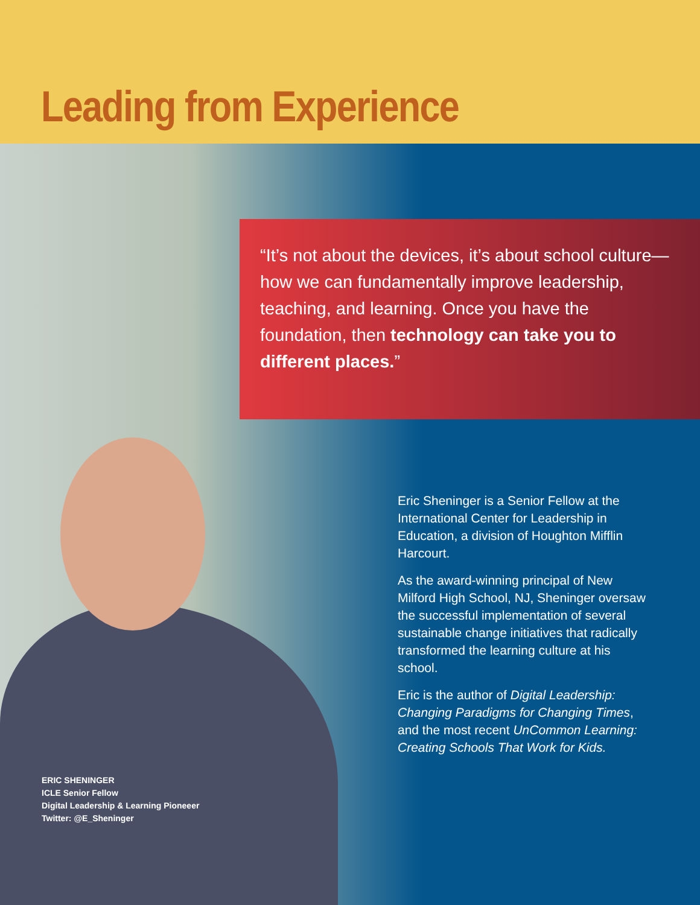Leading from Experience
“It’s not about the devices, it’s about school culture—how we can fundamentally improve leadership, teaching, and learning. Once you have the foundation, then technology can take you to different places.”
Eric Sheninger is a Senior Fellow at the International Center for Leadership in Education, a division of Houghton Mifflin Harcourt.
As the award-winning principal of New Milford High School, NJ, Sheninger oversaw the successful implementation of several sustainable change initiatives that radically transformed the learning culture at his school.
Eric is the author of Digital Leadership: Changing Paradigms for Changing Times, and the most recent UnCommon Learning: Creating Schools That Work for Kids.
ERIC SHENINGER
ICLE Senior Fellow
Digital Leadership & Learning Pioneeer
Twitter: @E_Sheninger